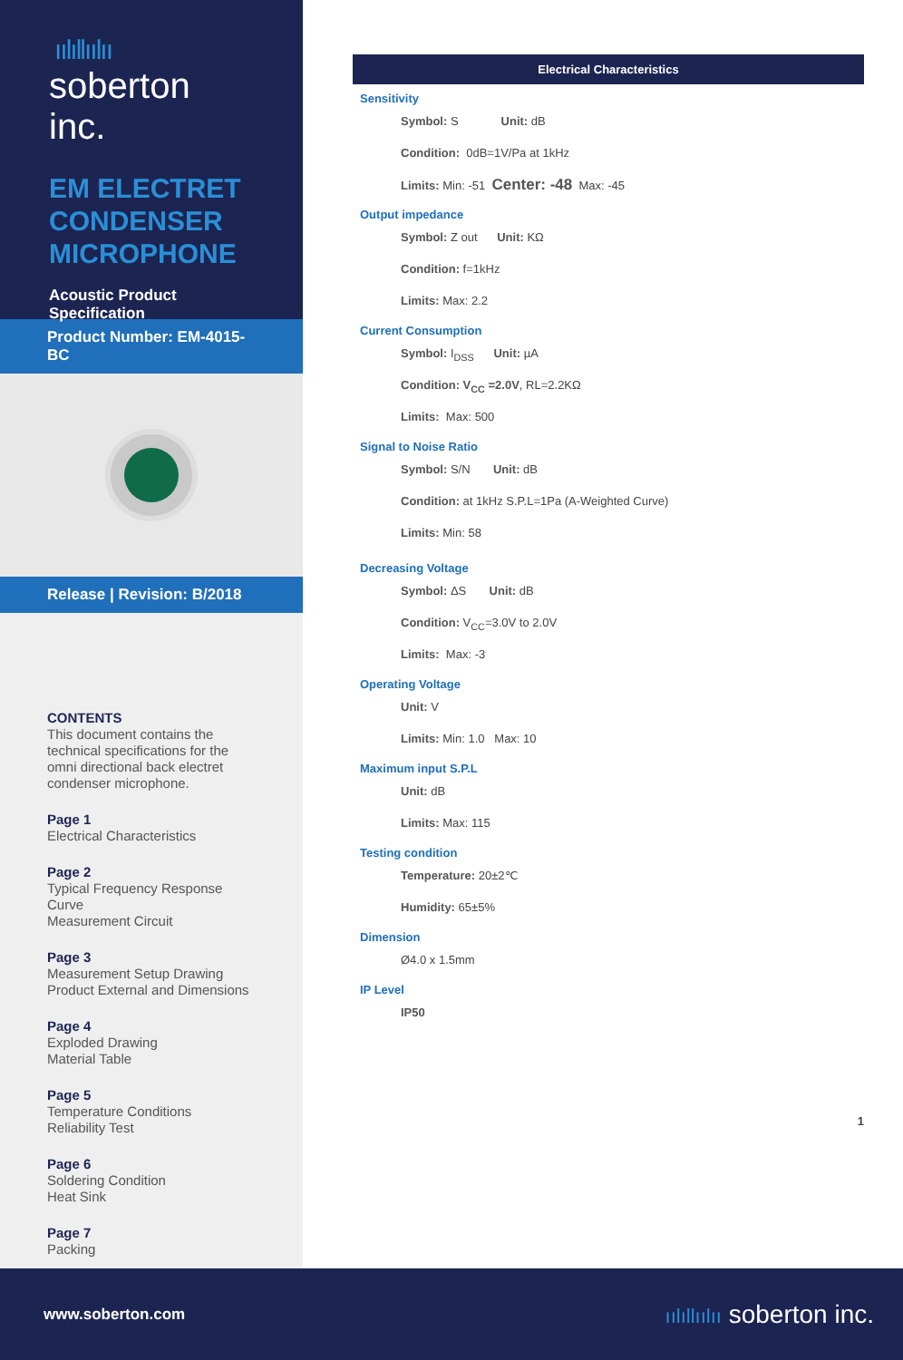ıılıllıılıı
soberton inc.
EM ELECTRET CONDENSER MICROPHONE
Acoustic Product Specification
Product Number: EM-4015-BC
Release | Revision: B/2018
CONTENTS
This document contains the technical specifications for the omni directional back electret condenser microphone.
Page 1
Electrical Characteristics
Page 2
Typical Frequency Response Curve
Measurement Circuit
Page 3
Measurement Setup Drawing
Product External and Dimensions
Page 4
Exploded Drawing
Material Table
Page 5
Temperature Conditions
Reliability Test
Page 6
Soldering Condition
Heat Sink
Page 7
Packing
Electrical Characteristics
Sensitivity
Symbol: S Unit: dB
Condition: 0dB=1V/Pa at 1kHz
Limits: Min: -51 Center: -48 Max: -45
Output impedance
Symbol: Z out Unit: KΩ
Condition: f=1kHz
Limits: Max: 2.2
Current Consumption
Symbol: I<sub>DSS</sub> Unit: µA
Condition: V<sub>CC</sub> =2.0V, RL=2.2KΩ
Limits: Max: 500
Signal to Noise Ratio
Symbol: S/N Unit: dB
Condition: at 1kHz S.P.L=1Pa (A-Weighted Curve)
Limits: Min: 58
Decreasing Voltage
Symbol: ΔS Unit: dB
Condition: V<sub>CC</sub>=3.0V to 2.0V
Limits: Max: -3
Operating Voltage
Unit: V
Limits: Min: 1.0 Max: 10
Maximum input S.P.L
Unit: dB
Limits: Max: 115
Testing condition
Temperature: 20±2℃
Humidity: 65±5%
Dimension
Ø4.0 x 1.5mm
IP Level
IP50
1
www.soberton.com ıılıllıılıı soberton inc.